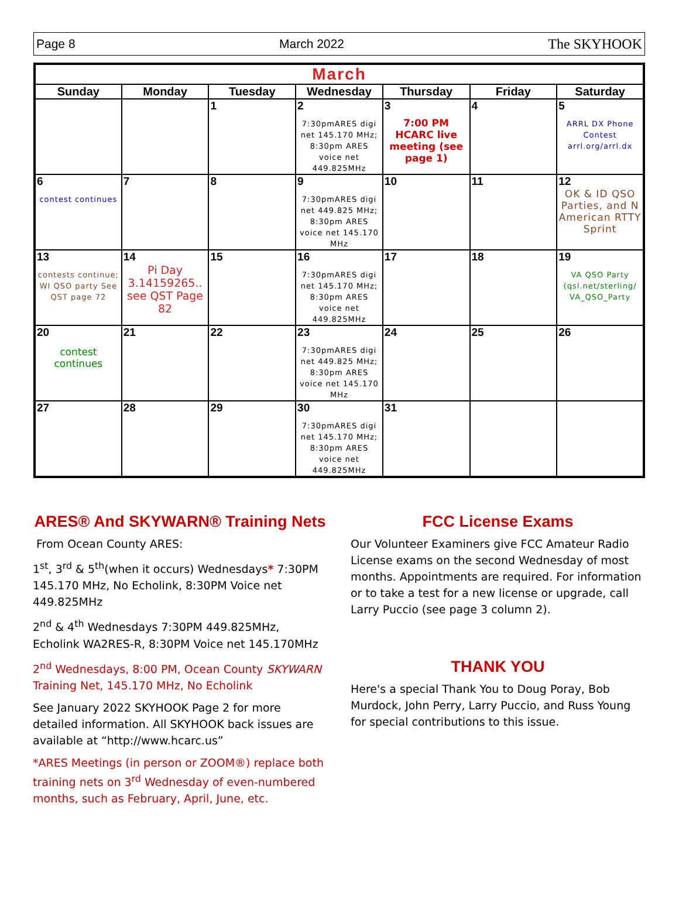Page 8 March 2022 The SKYHOOK
| March | | | | | | |
| --- | --- | --- | --- | --- | --- | --- |
| Sunday | Monday | Tuesday | Wednesday | Thursday | Friday | Saturday |
| | | 1 | 2 7:30pmARES digi net 145.170 MHz; 8:30pm ARES voice net 449.825MHz | 3 7:00 PM HCARC live meeting (see page 1) | 4 | 5 ARRL DX Phone Contest arrl.org/arrl.dx |
| 6 contest continues | 7 | 8 | 9 7:30pmARES digi net 449.825 MHz; 8:30pm ARES voice net 145.170 MHz | 10 | 11 | 12 OK & ID QSO Parties, and N American RTTY Sprint |
| 13 contests continue; WI QSO party See QST page 72 | 14 Pi Day 3.14159265.. see QST Page 82 | 15 | 16 7:30pmARES digi net 145.170 MHz; 8:30pm ARES voice net 449.825MHz | 17 | 18 | 19 VA QSO Party (qsl.net/sterling/ VA_QSO_Party |
| 20 contest continues | 21 | 22 | 23 7:30pmARES digi net 449.825 MHz; 8:30pm ARES voice net 145.170 MHz | 24 | 25 | 26 |
| 27 | 28 | 29 | 30 7:30pmARES digi net 145.170 MHz; 8:30pm ARES voice net 449.825MHz | 31 | | |
ARES® And SKYWARN® Training Nets
From Ocean County ARES:
1<sup>st</sup>, 3<sup>rd</sup> & 5<sup>th</sup>(when it occurs) Wednesdays* 7:30PM 145.170 MHz, No Echolink, 8:30PM Voice net 449.825MHz
2<sup>nd</sup> & 4<sup>th</sup> Wednesdays 7:30PM 449.825MHz, Echolink WA2RES-R, 8:30PM Voice net 145.170MHz
2<sup>nd</sup> Wednesdays, 8:00 PM, Ocean County SKYWARN Training Net, 145.170 MHz, No Echolink
See January 2022 SKYHOOK Page 2 for more detailed information. All SKYHOOK back issues are available at “http://www.hcarc.us”
*ARES Meetings (in person or ZOOM®) replace both training nets on 3<sup>rd</sup> Wednesday of even-numbered months, such as February, April, June, etc.
FCC License Exams
Our Volunteer Examiners give FCC Amateur Radio License exams on the second Wednesday of most months. Appointments are required. For information or to take a test for a new license or upgrade, call Larry Puccio (see page 3 column 2).
THANK YOU
Here's a special Thank You to Doug Poray, Bob Murdock, John Perry, Larry Puccio, and Russ Young for special contributions to this issue.